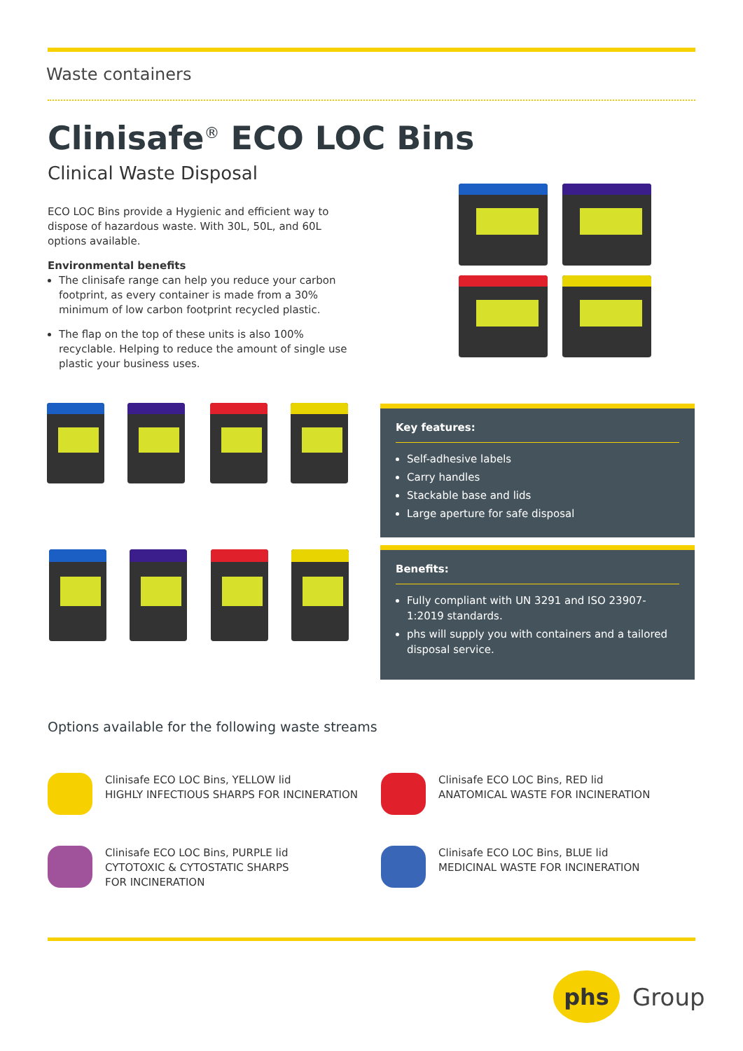Waste containers
Clinisafe<sup>®</sup> ECO LOC Bins
Clinical Waste Disposal
ECO LOC Bins provide a Hygienic and efficient way to dispose of hazardous waste. With 30L, 50L, and 60L options available.
Environmental benefits
The clinisafe range can help you reduce your carbon footprint, as every container is made from a 30% minimum of low carbon footprint recycled plastic.
The flap on the top of these units is also 100% recyclable. Helping to reduce the amount of single use plastic your business uses.
Key features:
Self-adhesive labels
Carry handles
Stackable base and lids
Large aperture for safe disposal
Benefits:
Fully compliant with UN 3291 and ISO 23907-1:2019 standards.
phs will supply you with containers and a tailored disposal service.
Options available for the following waste streams
Clinisafe ECO LOC Bins, YELLOW lid
HIGHLY INFECTIOUS SHARPS FOR INCINERATION
Clinisafe ECO LOC Bins, RED lid
ANATOMICAL WASTE FOR INCINERATION
Clinisafe ECO LOC Bins, PURPLE lid
CYTOTOXIC & CYTOSTATIC SHARPS
FOR INCINERATION
Clinisafe ECO LOC Bins, BLUE lid
MEDICINAL WASTE FOR INCINERATION
phs Group